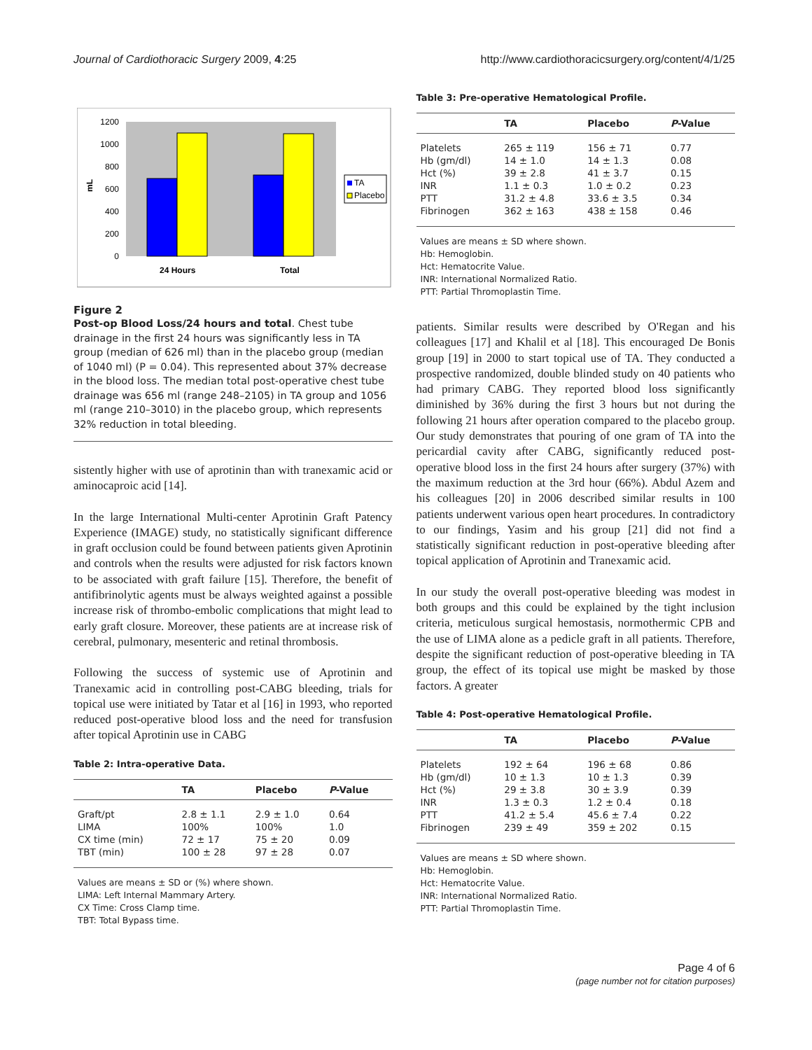Journal of Cardiothoracic Surgery 2009, 4:25 http://www.cardiothoracicsurgery.org/content/4/1/25
1200
1000
800
600
400
200
0
mL
24 Hours
Total
TA
Placebo
Figure 2
Post-op Blood Loss/24 hours and total. Chest tube drainage in the first 24 hours was significantly less in TA group (median of 626 ml) than in the placebo group (median of 1040 ml) (P = 0.04). This represented about 37% decrease in the blood loss. The median total post-operative chest tube drainage was 656 ml (range 248–2105) in TA group and 1056 ml (range 210–3010) in the placebo group, which represents 32% reduction in total bleeding.
sistently higher with use of aprotinin than with tranexamic acid or aminocaproic acid [14].
In the large International Multi-center Aprotinin Graft Patency Experience (IMAGE) study, no statistically significant difference in graft occlusion could be found between patients given Aprotinin and controls when the results were adjusted for risk factors known to be associated with graft failure [15]. Therefore, the benefit of antifibrinolytic agents must be always weighted against a possible increase risk of thrombo-embolic complications that might lead to early graft closure. Moreover, these patients are at increase risk of cerebral, pulmonary, mesenteric and retinal thrombosis.
Following the success of systemic use of Aprotinin and Tranexamic acid in controlling post-CABG bleeding, trials for topical use were initiated by Tatar et al [16] in 1993, who reported reduced post-operative blood loss and the need for transfusion after topical Aprotinin use in CABG
Table 2: Intra-operative Data.
| | TA | Placebo | P -Value |
| --- | --- | --- | --- |
| Graft/pt | 2.8 ± 1.1 | 2.9 ± 1.0 | 0.64 |
| LIMA | 100% | 100% | 1.0 |
| CX time (min) | 72 ± 17 | 75 ± 20 | 0.09 |
| TBT (min) | 100 ± 28 | 97 ± 28 | 0.07 |
Values are means ± SD or (%) where shown.
LIMA: Left Internal Mammary Artery.
CX Time: Cross Clamp time.
TBT: Total Bypass time.
Table 3: Pre-operative Hematological Profile.
| | TA | Placebo | P -Value |
| --- | --- | --- | --- |
| Platelets | 265 ± 119 | 156 ± 71 | 0.77 |
| Hb (gm/dl) | 14 ± 1.0 | 14 ± 1.3 | 0.08 |
| Hct (%) | 39 ± 2.8 | 41 ± 3.7 | 0.15 |
| INR | 1.1 ± 0.3 | 1.0 ± 0.2 | 0.23 |
| PTT | 31.2 ± 4.8 | 33.6 ± 3.5 | 0.34 |
| Fibrinogen | 362 ± 163 | 438 ± 158 | 0.46 |
Values are means ± SD where shown.
Hb: Hemoglobin.
Hct: Hematocrite Value.
INR: International Normalized Ratio.
PTT: Partial Thromoplastin Time.
patients. Similar results were described by O'Regan and his colleagues [17] and Khalil et al [18]. This encouraged De Bonis group [19] in 2000 to start topical use of TA. They conducted a prospective randomized, double blinded study on 40 patients who had primary CABG. They reported blood loss significantly diminished by 36% during the first 3 hours but not during the following 21 hours after operation compared to the placebo group. Our study demonstrates that pouring of one gram of TA into the pericardial cavity after CABG, significantly reduced post-operative blood loss in the first 24 hours after surgery (37%) with the maximum reduction at the 3rd hour (66%). Abdul Azem and his colleagues [20] in 2006 described similar results in 100 patients underwent various open heart procedures. In contradictory to our findings, Yasim and his group [21] did not find a statistically significant reduction in post-operative bleeding after topical application of Aprotinin and Tranexamic acid.
In our study the overall post-operative bleeding was modest in both groups and this could be explained by the tight inclusion criteria, meticulous surgical hemostasis, normothermic CPB and the use of LIMA alone as a pedicle graft in all patients. Therefore, despite the significant reduction of post-operative bleeding in TA group, the effect of its topical use might be masked by those factors. A greater
Table 4: Post-operative Hematological Profile.
| | TA | Placebo | P -Value |
| --- | --- | --- | --- |
| Platelets | 192 ± 64 | 196 ± 68 | 0.86 |
| Hb (gm/dl) | 10 ± 1.3 | 10 ± 1.3 | 0.39 |
| Hct (%) | 29 ± 3.8 | 30 ± 3.9 | 0.39 |
| INR | 1.3 ± 0.3 | 1.2 ± 0.4 | 0.18 |
| PTT | 41.2 ± 5.4 | 45.6 ± 7.4 | 0.22 |
| Fibrinogen | 239 ± 49 | 359 ± 202 | 0.15 |
Values are means ± SD where shown.
Hb: Hemoglobin.
Hct: Hematocrite Value.
INR: International Normalized Ratio.
PTT: Partial Thromoplastin Time.
Page 4 of 6
(page number not for citation purposes)